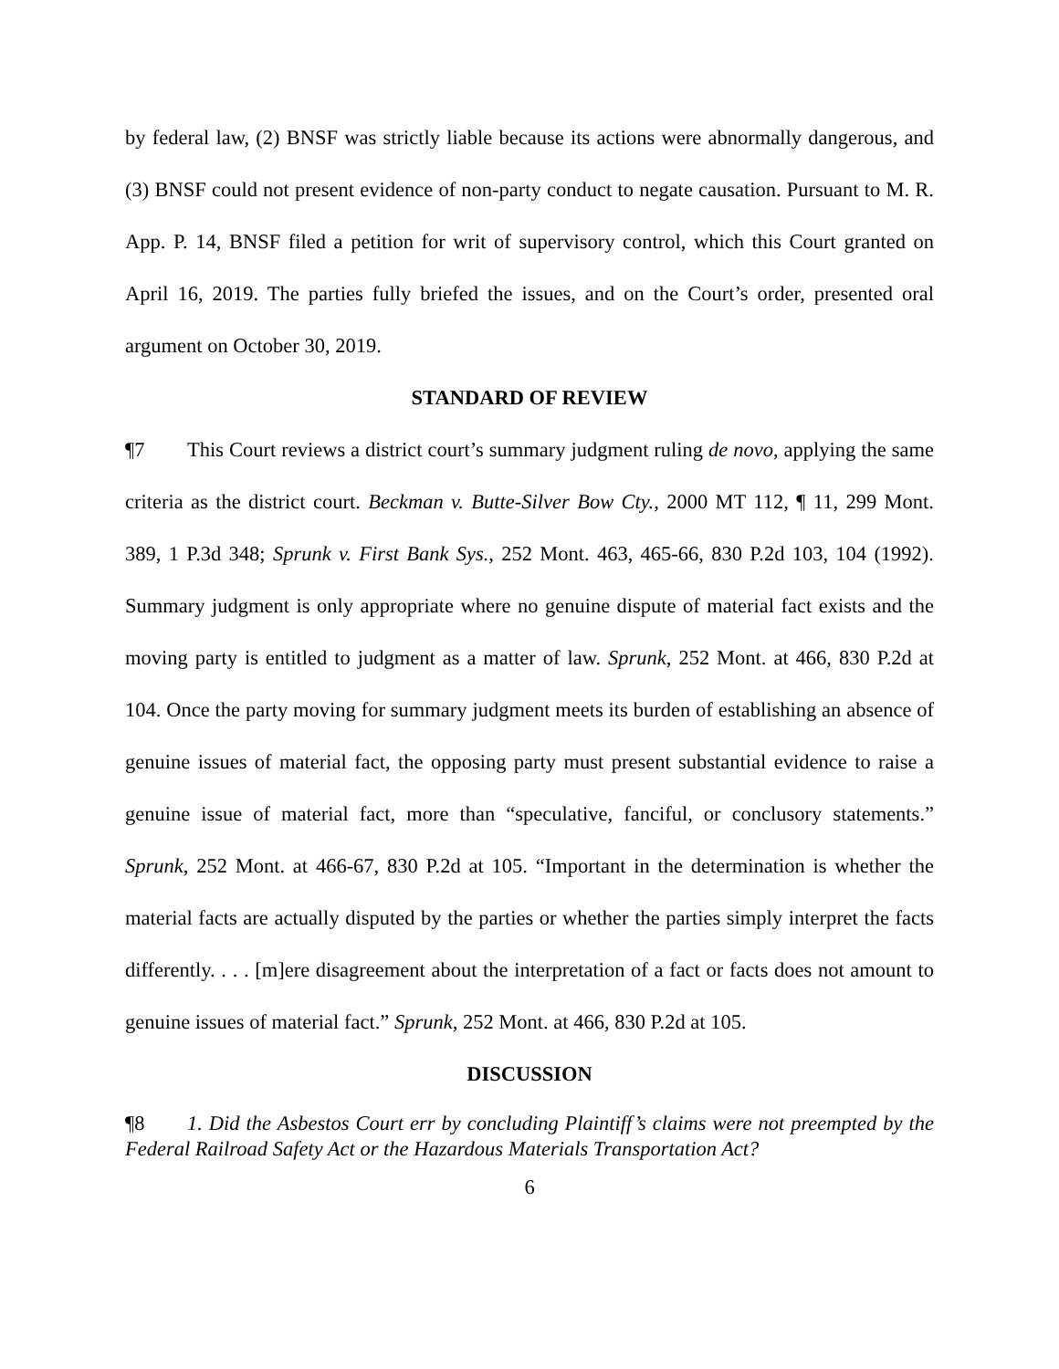by federal law, (2) BNSF was strictly liable because its actions were abnormally dangerous, and (3) BNSF could not present evidence of non-party conduct to negate causation. Pursuant to M. R. App. P. 14, BNSF filed a petition for writ of supervisory control, which this Court granted on April 16, 2019. The parties fully briefed the issues, and on the Court’s order, presented oral argument on October 30, 2019.
STANDARD OF REVIEW
¶7 This Court reviews a district court’s summary judgment ruling de novo, applying the same criteria as the district court. Beckman v. Butte-Silver Bow Cty., 2000 MT 112, ¶ 11, 299 Mont. 389, 1 P.3d 348; Sprunk v. First Bank Sys., 252 Mont. 463, 465-66, 830 P.2d 103, 104 (1992). Summary judgment is only appropriate where no genuine dispute of material fact exists and the moving party is entitled to judgment as a matter of law. Sprunk, 252 Mont. at 466, 830 P.2d at 104. Once the party moving for summary judgment meets its burden of establishing an absence of genuine issues of material fact, the opposing party must present substantial evidence to raise a genuine issue of material fact, more than “speculative, fanciful, or conclusory statements.” Sprunk, 252 Mont. at 466-67, 830 P.2d at 105. “Important in the determination is whether the material facts are actually disputed by the parties or whether the parties simply interpret the facts differently. . . . [m]ere disagreement about the interpretation of a fact or facts does not amount to genuine issues of material fact.” Sprunk, 252 Mont. at 466, 830 P.2d at 105.
DISCUSSION
¶8 1. Did the Asbestos Court err by concluding Plaintiff’s claims were not preempted by the Federal Railroad Safety Act or the Hazardous Materials Transportation Act?
6